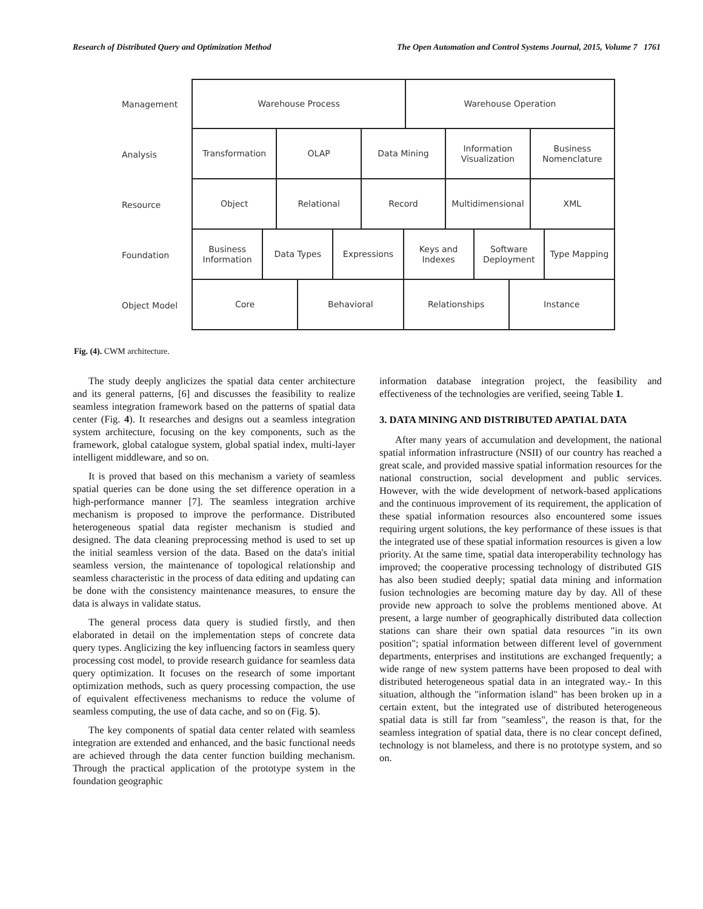Research of Distributed Query and Optimization Method The Open Automation and Control Systems Journal, 2015, Volume 7 1761
Management
Warehouse Process Warehouse Operation
Analysis
Transformation OLAP Data Mining Information
Visualization
Business
Nomenclature
Resource
Object Relational Record Multidimensional XML
Foundation
Business
Information
Data Types Expressions Keys and
Indexes
Software
Deployment
Type Mapping
Object Model
Core Behavioral Relationships Instance
Fig. (4). CWM architecture.
The study deeply anglicizes the spatial data center architecture and its general patterns, [6] and discusses the feasibility to realize seamless integration framework based on the patterns of spatial data center (Fig. 4). It researches and designs out a seamless integration system architecture, focusing on the key components, such as the framework, global catalogue system, global spatial index, multi-layer intelligent middleware, and so on.
It is proved that based on this mechanism a variety of seamless spatial queries can be done using the set difference operation in a high-performance manner [7]. The seamless integration archive mechanism is proposed to improve the performance. Distributed heterogeneous spatial data register mechanism is studied and designed. The data cleaning preprocessing method is used to set up the initial seamless version of the data. Based on the data's initial seamless version, the maintenance of topological relationship and seamless characteristic in the process of data editing and updating can be done with the consistency maintenance measures, to ensure the data is always in validate status.
The general process data query is studied firstly, and then elaborated in detail on the implementation steps of concrete data query types. Anglicizing the key influencing factors in seamless query processing cost model, to provide research guidance for seamless data query optimization. It focuses on the research of some important optimization methods, such as query processing compaction, the use of equivalent effectiveness mechanisms to reduce the volume of seamless computing, the use of data cache, and so on (Fig. 5).
The key components of spatial data center related with seamless integration are extended and enhanced, and the basic functional needs are achieved through the data center function building mechanism. Through the practical application of the prototype system in the foundation geographic
information database integration project, the feasibility and effectiveness of the technologies are verified, seeing Table 1.
3. DATA MINING AND DISTRIBUTED APATIAL DATA
After many years of accumulation and development, the national spatial information infrastructure (NSII) of our country has reached a great scale, and provided massive spatial information resources for the national construction, social development and public services. However, with the wide development of network-based applications and the continuous improvement of its requirement, the application of these spatial information resources also encountered some issues requiring urgent solutions, the key performance of these issues is that the integrated use of these spatial information resources is given a low priority. At the same time, spatial data interoperability technology has improved; the cooperative processing technology of distributed GIS has also been studied deeply; spatial data mining and information fusion technologies are becoming mature day by day. All of these provide new approach to solve the problems mentioned above. At present, a large number of geographically distributed data collection stations can share their own spatial data resources "in its own position"; spatial information between different level of government departments, enterprises and institutions are exchanged frequently; a wide range of new system patterns have been proposed to deal with distributed heterogeneous spatial data in an integrated way.- In this situation, although the "information island" has been broken up in a certain extent, but the integrated use of distributed heterogeneous spatial data is still far from "seamless", the reason is that, for the seamless integration of spatial data, there is no clear concept defined, technology is not blameless, and there is no prototype system, and so on.